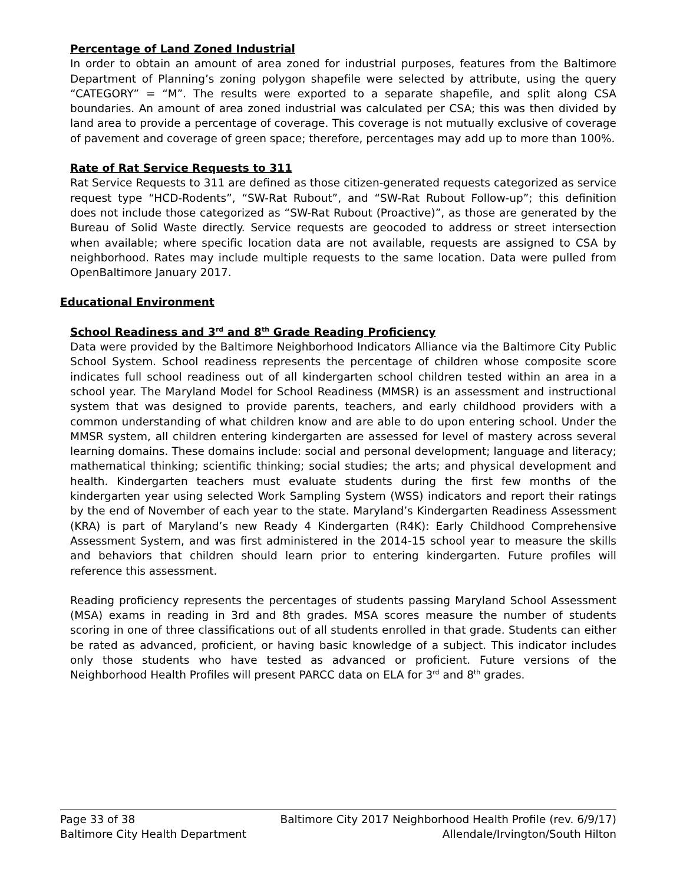Percentage of Land Zoned Industrial
In order to obtain an amount of area zoned for industrial purposes, features from the Baltimore Department of Planning’s zoning polygon shapefile were selected by attribute, using the query “CATEGORY” = “M”. The results were exported to a separate shapefile, and split along CSA boundaries. An amount of area zoned industrial was calculated per CSA; this was then divided by land area to provide a percentage of coverage. This coverage is not mutually exclusive of coverage of pavement and coverage of green space; therefore, percentages may add up to more than 100%.
Rate of Rat Service Requests to 311
Rat Service Requests to 311 are defined as those citizen-generated requests categorized as service request type “HCD-Rodents”, “SW-Rat Rubout”, and “SW-Rat Rubout Follow-up”; this definition does not include those categorized as “SW-Rat Rubout (Proactive)”, as those are generated by the Bureau of Solid Waste directly. Service requests are geocoded to address or street intersection when available; where specific location data are not available, requests are assigned to CSA by neighborhood. Rates may include multiple requests to the same location. Data were pulled from OpenBaltimore January 2017.
Educational Environment
School Readiness and 3<sup>rd</sup> and 8<sup>th</sup> Grade Reading Proficiency
Data were provided by the Baltimore Neighborhood Indicators Alliance via the Baltimore City Public School System. School readiness represents the percentage of children whose composite score indicates full school readiness out of all kindergarten school children tested within an area in a school year. The Maryland Model for School Readiness (MMSR) is an assessment and instructional system that was designed to provide parents, teachers, and early childhood providers with a common understanding of what children know and are able to do upon entering school. Under the MMSR system, all children entering kindergarten are assessed for level of mastery across several learning domains. These domains include: social and personal development; language and literacy; mathematical thinking; scientific thinking; social studies; the arts; and physical development and health. Kindergarten teachers must evaluate students during the first few months of the kindergarten year using selected Work Sampling System (WSS) indicators and report their ratings by the end of November of each year to the state. Maryland’s Kindergarten Readiness Assessment (KRA) is part of Maryland’s new Ready 4 Kindergarten (R4K): Early Childhood Comprehensive Assessment System, and was first administered in the 2014-15 school year to measure the skills and behaviors that children should learn prior to entering kindergarten. Future profiles will reference this assessment.
Reading proficiency represents the percentages of students passing Maryland School Assessment (MSA) exams in reading in 3rd and 8th grades. MSA scores measure the number of students scoring in one of three classifications out of all students enrolled in that grade. Students can either be rated as advanced, proficient, or having basic knowledge of a subject. This indicator includes only those students who have tested as advanced or proficient. Future versions of the Neighborhood Health Profiles will present PARCC data on ELA for 3<sup>rd</sup> and 8<sup>th</sup> grades.
Page 33 of 38 Baltimore City 2017 Neighborhood Health Profile (rev. 6/9/17)
Baltimore City Health Department Allendale/Irvington/South Hilton